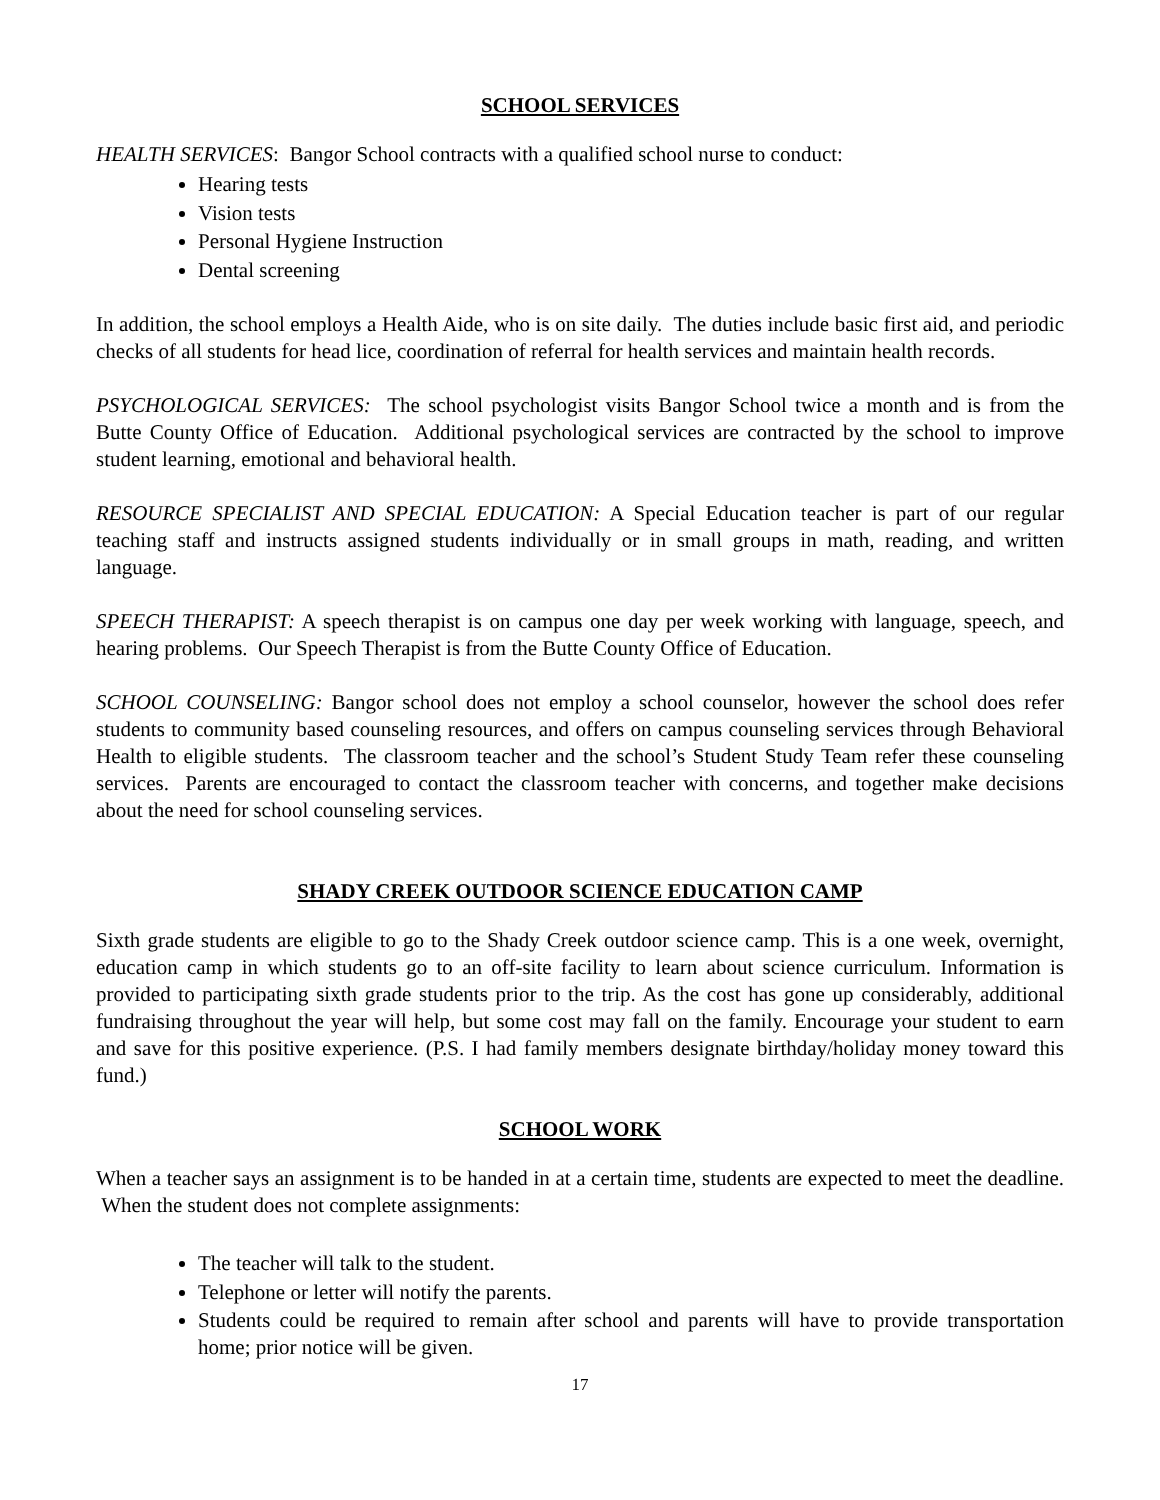SCHOOL SERVICES
HEALTH SERVICES: Bangor School contracts with a qualified school nurse to conduct:
Hearing tests
Vision tests
Personal Hygiene Instruction
Dental screening
In addition, the school employs a Health Aide, who is on site daily. The duties include basic first aid, and periodic checks of all students for head lice, coordination of referral for health services and maintain health records.
PSYCHOLOGICAL SERVICES: The school psychologist visits Bangor School twice a month and is from the Butte County Office of Education. Additional psychological services are contracted by the school to improve student learning, emotional and behavioral health.
RESOURCE SPECIALIST AND SPECIAL EDUCATION: A Special Education teacher is part of our regular teaching staff and instructs assigned students individually or in small groups in math, reading, and written language.
SPEECH THERAPIST: A speech therapist is on campus one day per week working with language, speech, and hearing problems. Our Speech Therapist is from the Butte County Office of Education.
SCHOOL COUNSELING: Bangor school does not employ a school counselor, however the school does refer students to community based counseling resources, and offers on campus counseling services through Behavioral Health to eligible students. The classroom teacher and the school’s Student Study Team refer these counseling services. Parents are encouraged to contact the classroom teacher with concerns, and together make decisions about the need for school counseling services.
SHADY CREEK OUTDOOR SCIENCE EDUCATION CAMP
Sixth grade students are eligible to go to the Shady Creek outdoor science camp. This is a one week, overnight, education camp in which students go to an off-site facility to learn about science curriculum. Information is provided to participating sixth grade students prior to the trip. As the cost has gone up considerably, additional fundraising throughout the year will help, but some cost may fall on the family. Encourage your student to earn and save for this positive experience. (P.S. I had family members designate birthday/holiday money toward this fund.)
SCHOOL WORK
When a teacher says an assignment is to be handed in at a certain time, students are expected to meet the deadline. When the student does not complete assignments:
The teacher will talk to the student.
Telephone or letter will notify the parents.
Students could be required to remain after school and parents will have to provide transportation home; prior notice will be given.
17